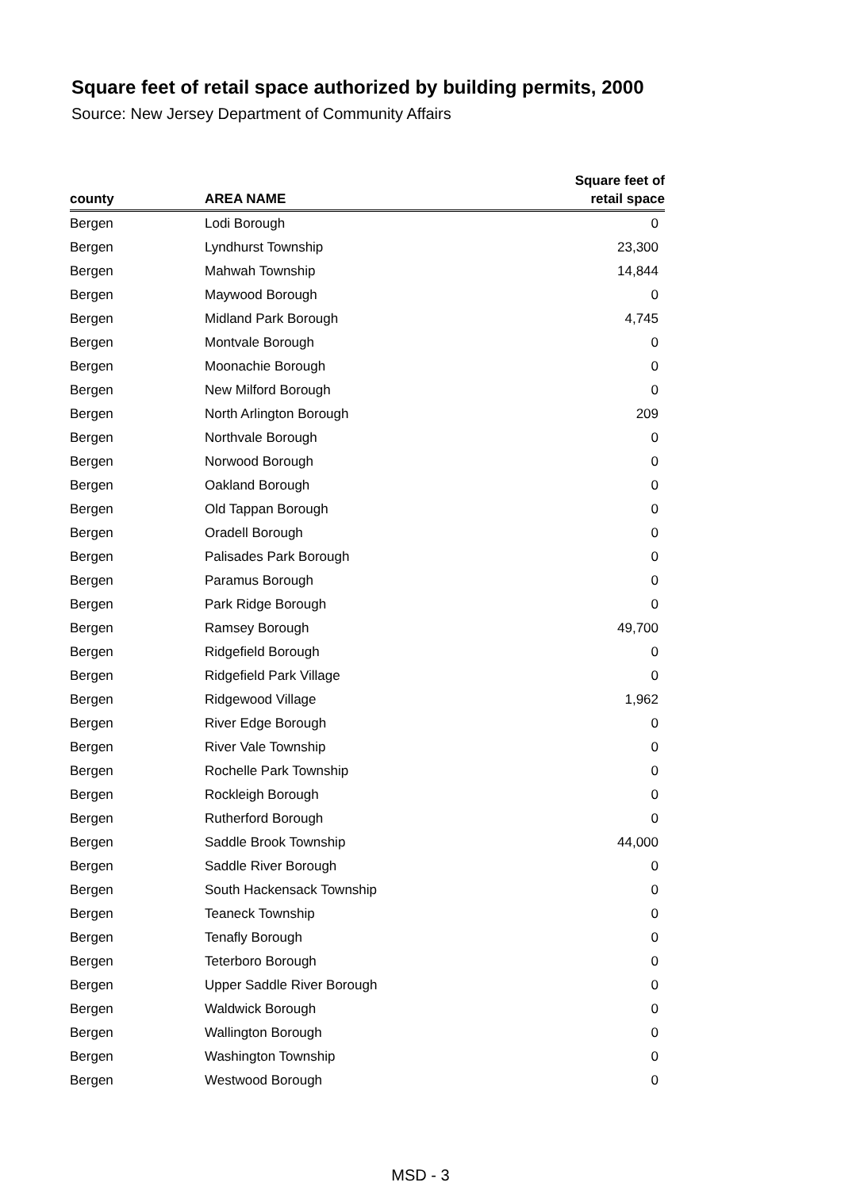Square feet of retail space authorized by building permits, 2000
Source: New Jersey Department of Community Affairs
| county | AREA NAME | Square feet of retail space |
| --- | --- | --- |
| Bergen | Lodi Borough | 0 |
| Bergen | Lyndhurst Township | 23,300 |
| Bergen | Mahwah Township | 14,844 |
| Bergen | Maywood Borough | 0 |
| Bergen | Midland Park Borough | 4,745 |
| Bergen | Montvale Borough | 0 |
| Bergen | Moonachie Borough | 0 |
| Bergen | New Milford Borough | 0 |
| Bergen | North Arlington Borough | 209 |
| Bergen | Northvale Borough | 0 |
| Bergen | Norwood Borough | 0 |
| Bergen | Oakland Borough | 0 |
| Bergen | Old Tappan Borough | 0 |
| Bergen | Oradell Borough | 0 |
| Bergen | Palisades Park Borough | 0 |
| Bergen | Paramus Borough | 0 |
| Bergen | Park Ridge Borough | 0 |
| Bergen | Ramsey Borough | 49,700 |
| Bergen | Ridgefield Borough | 0 |
| Bergen | Ridgefield Park Village | 0 |
| Bergen | Ridgewood Village | 1,962 |
| Bergen | River Edge Borough | 0 |
| Bergen | River Vale Township | 0 |
| Bergen | Rochelle Park Township | 0 |
| Bergen | Rockleigh Borough | 0 |
| Bergen | Rutherford Borough | 0 |
| Bergen | Saddle Brook Township | 44,000 |
| Bergen | Saddle River Borough | 0 |
| Bergen | South Hackensack Township | 0 |
| Bergen | Teaneck Township | 0 |
| Bergen | Tenafly Borough | 0 |
| Bergen | Teterboro Borough | 0 |
| Bergen | Upper Saddle River Borough | 0 |
| Bergen | Waldwick Borough | 0 |
| Bergen | Wallington Borough | 0 |
| Bergen | Washington Township | 0 |
| Bergen | Westwood Borough | 0 |
MSD - 3